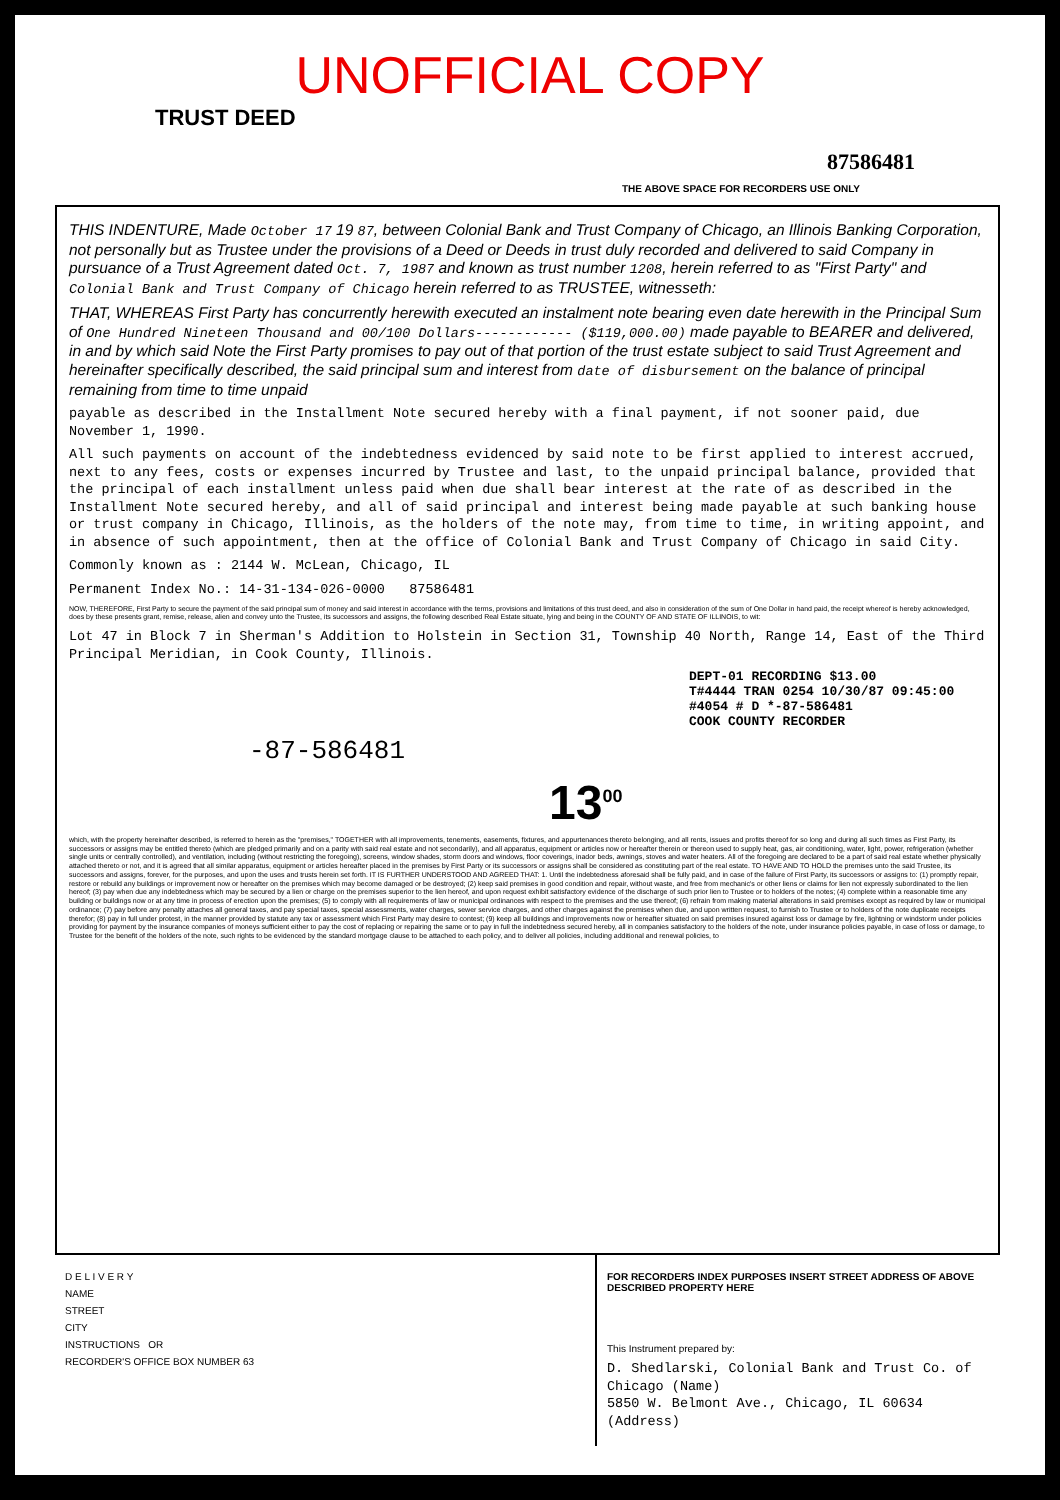UNOFFICIAL COPY
TRUST DEED
87586481
THE ABOVE SPACE FOR RECORDERS USE ONLY
THIS INDENTURE, Made October 17 19 87, between Colonial Bank and Trust Company of Chicago, an Illinois Banking Corporation, not personally but as Trustee under the provisions of a Deed or Deeds in trust duly recorded and delivered to said Company in pursuance of a Trust Agreement dated Oct. 7, 1987 and known as trust number 1208, herein referred to as "First Party" and Colonial Bank and Trust Company of Chicago herein referred to as TRUSTEE, witnesseth:
THAT, WHEREAS First Party has concurrently herewith executed an instalment note bearing even date herewith in the Principal Sum of One Hundred Nineteen Thousand and 00/100 Dollars------------ ($119,000.00) made payable to BEARER and delivered, in and by which said Note the First Party promises to pay out of that portion of the trust estate subject to said Trust Agreement and hereinafter specifically described, the said principal sum and interest from date of disbursement on the balance of principal remaining from time to time unpaid
payable as described in the Installment Note secured hereby with a final payment, if not sooner paid, due November 1, 1990.
All such payments on account of the indebtedness evidenced by said note to be first applied to interest accrued, next to any fees, costs or expenses incurred by Trustee and last, to the unpaid principal balance, provided that the principal of each installment unless paid when due shall bear interest at the rate of as described in the Installment Note secured hereby, and all of said principal and interest being made payable at such banking house or trust company in Chicago, Illinois, as the holders of the note may, from time to time, in writing appoint, and in absence of such appointment, then at the office of Colonial Bank and Trust Company of Chicago in said City.
Commonly known as : 2144 W. McLean, Chicago, IL
Permanent Index No.: 14-31-134-026-0000 87586481
NOW, THEREFORE, First Party to secure the payment of the said principal sum of money and said interest in accordance with the terms, provisions and limitations of this trust deed, and also in consideration of the sum of One Dollar in hand paid, the receipt whereof is hereby acknowledged, does by these presents grant, remise, release, alien and convey unto the Trustee, its successors and assigns, the following described Real Estate situate, lying and being in the COUNTY OF AND STATE OF ILLINOIS, to wit:
Lot 47 in Block 7 in Sherman's Addition to Holstein in Section 31, Township 40 North, Range 14, East of the Third Principal Meridian, in Cook County, Illinois.
DEPT-01 RECORDING $13.00
T#4444 TRAN 0254 10/30/87 09:45:00
#4054 # D *-87-586481
COOK COUNTY RECORDER
-87-586481
13<sup>00</sup>
which, with the property hereinafter described, is referred to herein as the "premises," TOGETHER with all improvements, tenements, easements, fixtures, and appurtenances thereto belonging, and all rents, issues and profits thereof for so long and during all such times as First Party, its successors or assigns may be entitled thereto (which are pledged primarily and on a parity with said real estate and not secondarily), and all apparatus, equipment or articles now or hereafter therein or thereon used to supply heat, gas, air conditioning, water, light, power, refrigeration (whether single units or centrally controlled), and ventilation, including (without restricting the foregoing), screens, window shades, storm doors and windows, floor coverings, inador beds, awnings, stoves and water heaters. All of the foregoing are declared to be a part of said real estate whether physically attached thereto or not, and it is agreed that all similar apparatus, equipment or articles hereafter placed in the premises by First Party or its successors or assigns shall be considered as constituting part of the real estate. TO HAVE AND TO HOLD the premises unto the said Trustee, its successors and assigns, forever, for the purposes, and upon the uses and trusts herein set forth. IT IS FURTHER UNDERSTOOD AND AGREED THAT: 1. Until the indebtedness aforesaid shall be fully paid, and in case of the failure of First Party, its successors or assigns to: (1) promptly repair, restore or rebuild any buildings or improvement now or hereafter on the premises which may become damaged or be destroyed; (2) keep said premises in good condition and repair, without waste, and free from mechanic's or other liens or claims for lien not expressly subordinated to the lien hereof; (3) pay when due any indebtedness which may be secured by a lien or charge on the premises superior to the lien hereof, and upon request exhibit satisfactory evidence of the discharge of such prior lien to Trustee or to holders of the notes; (4) complete within a reasonable time any building or buildings now or at any time in process of erection upon the premises; (5) to comply with all requirements of law or municipal ordinances with respect to the premises and the use thereof; (6) refrain from making material alterations in said premises except as required by law or municipal ordinance; (7) pay before any penalty attaches all general taxes, and pay special taxes, special assessments, water charges, sewer service charges, and other charges against the premises when due, and upon written request, to furnish to Trustee or to holders of the note duplicate receipts therefor; (8) pay in full under protest, in the manner provided by statute any tax or assessment which First Party may desire to contest; (9) keep all buildings and improvements now or hereafter situated on said premises insured against loss or damage by fire, lightning or windstorm under policies providing for payment by the insurance companies of moneys sufficient either to pay the cost of replacing or repairing the same or to pay in full the indebtedness secured hereby, all in companies satisfactory to the holders of the note, under insurance policies payable, in case of loss or damage, to Trustee for the benefit of the holders of the note, such rights to be evidenced by the standard mortgage clause to be attached to each policy, and to deliver all policies, including additional and renewal policies, to
D E L I V E R Y
NAME
STREET
CITY
INSTRUCTIONS OR
RECORDER'S OFFICE BOX NUMBER 63
FOR RECORDERS INDEX PURPOSES INSERT STREET ADDRESS OF ABOVE DESCRIBED PROPERTY HERE
This Instrument prepared by:
D. Shedlarski, Colonial Bank and Trust Co. of Chicago (Name)
5850 W. Belmont Ave., Chicago, IL 60634 (Address)